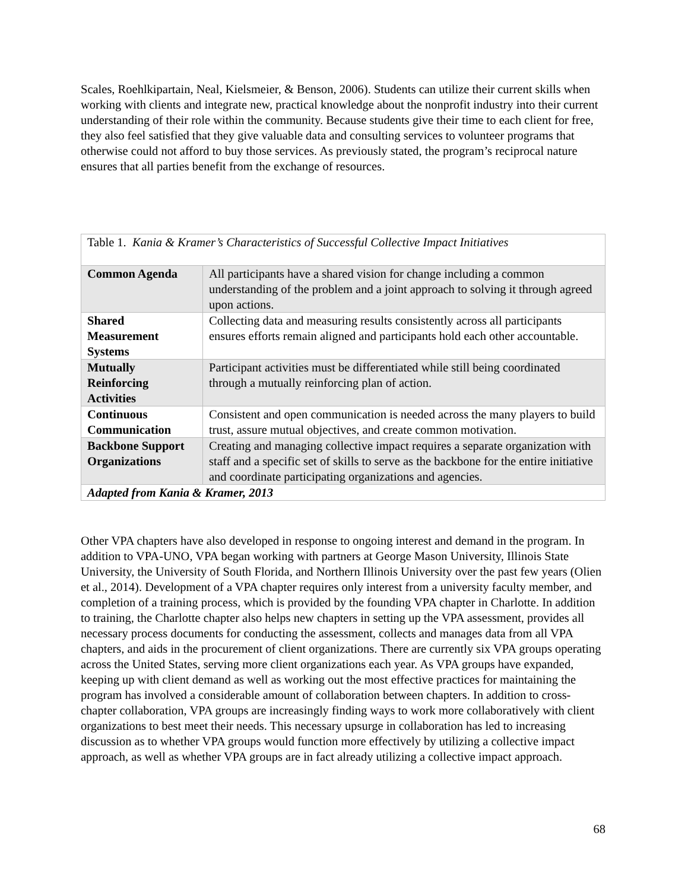Scales, Roehlkipartain, Neal, Kielsmeier, & Benson, 2006). Students can utilize their current skills when working with clients and integrate new, practical knowledge about the nonprofit industry into their current understanding of their role within the community. Because students give their time to each client for free, they also feel satisfied that they give valuable data and consulting services to volunteer programs that otherwise could not afford to buy those services. As previously stated, the program’s reciprocal nature ensures that all parties benefit from the exchange of resources.
| Table 1. Kania & Kramer’s Characteristics of Successful Collective Impact Initiatives | |
| Common Agenda | All participants have a shared vision for change including a common understanding of the problem and a joint approach to solving it through agreed upon actions. |
| Shared Measurement Systems | Collecting data and measuring results consistently across all participants ensures efforts remain aligned and participants hold each other accountable. |
| Mutually Reinforcing Activities | Participant activities must be differentiated while still being coordinated through a mutually reinforcing plan of action. |
| Continuous Communication | Consistent and open communication is needed across the many players to build trust, assure mutual objectives, and create common motivation. |
| Backbone Support Organizations | Creating and managing collective impact requires a separate organization with staff and a specific set of skills to serve as the backbone for the entire initiative and coordinate participating organizations and agencies. |
| Adapted from Kania & Kramer, 2013 | |
Other VPA chapters have also developed in response to ongoing interest and demand in the program. In addition to VPA-UNO, VPA began working with partners at George Mason University, Illinois State University, the University of South Florida, and Northern Illinois University over the past few years (Olien et al., 2014). Development of a VPA chapter requires only interest from a university faculty member, and completion of a training process, which is provided by the founding VPA chapter in Charlotte. In addition to training, the Charlotte chapter also helps new chapters in setting up the VPA assessment, provides all necessary process documents for conducting the assessment, collects and manages data from all VPA chapters, and aids in the procurement of client organizations. There are currently six VPA groups operating across the United States, serving more client organizations each year. As VPA groups have expanded, keeping up with client demand as well as working out the most effective practices for maintaining the program has involved a considerable amount of collaboration between chapters. In addition to cross-chapter collaboration, VPA groups are increasingly finding ways to work more collaboratively with client organizations to best meet their needs. This necessary upsurge in collaboration has led to increasing discussion as to whether VPA groups would function more effectively by utilizing a collective impact approach, as well as whether VPA groups are in fact already utilizing a collective impact approach.
68